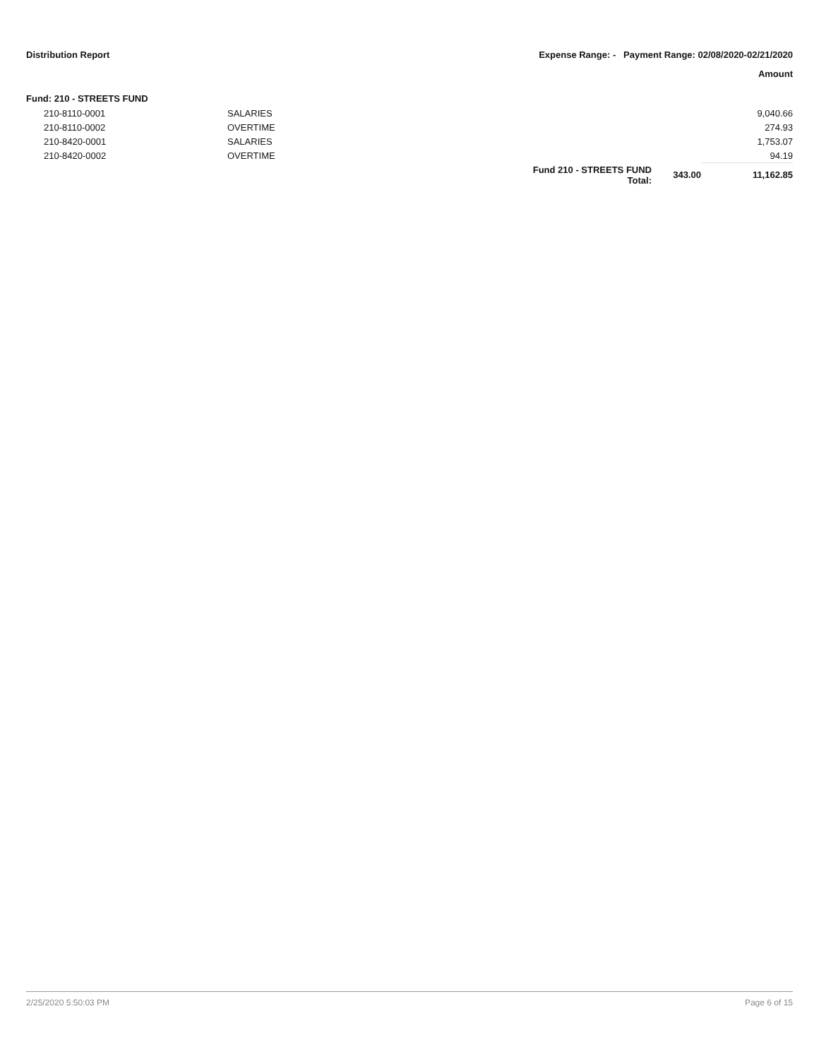Distribution Report Expense Range: - Payment Range: 02/08/2020-02/21/2020
Amount
Fund: 210 - STREETS FUND
| 210-8110-0001 | SALARIES | | | 9,040.66 |
| 210-8110-0002 | OVERTIME | | | 274.93 |
| 210-8420-0001 | SALARIES | | | 1,753.07 |
| 210-8420-0002 | OVERTIME | | | 94.19 |
| | | Fund 210 - STREETS FUND Total: | 343.00 | 11,162.85 |
2/25/2020 5:50:03 PM Page 6 of 15